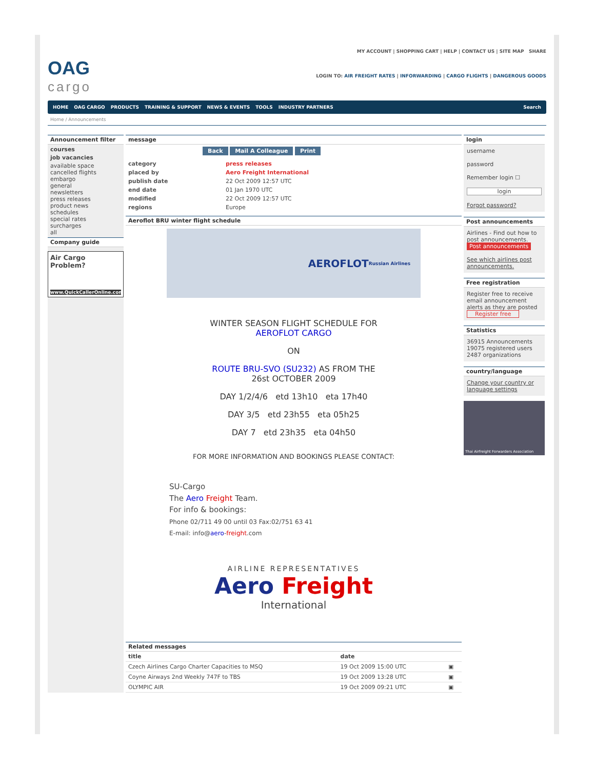OAG
cargo
MY ACCOUNT | SHOPPING CART | HELP | CONTACT US | SITE MAP SHARE
LOGIN TO: AIR FREIGHT RATES | INFORWARDING | CARGO FLIGHTS | DANGEROUS GOODS
HOME OAG CARGO PRODUCTS TRAINING & SUPPORT NEWS & EVENTS TOOLS INDUSTRY PARTNERS Search
Home / Announcements
Announcement filter
courses
job vacancies
available space
cancelled flights
embargo
general
newsletters
press releases
product news
schedules
special rates
surcharges
all
Company guide
Air Cargo Problem?
www.QuickCallerOnline.com
message
Back Mail A Colleague Print
category
press releases
placed by
Aero Freight International
publish date
22 Oct 2009 12:57 UTC
end date
01 Jan 1970 UTC
modified
22 Oct 2009 12:57 UTC
regions
Europe
Aeroflot BRU winter flight schedule
AEROFLOT Russian Airlines
WINTER SEASON FLIGHT SCHEDULE FOR
AEROFLOT CARGO
ON
ROUTE BRU-SVO (SU232) AS FROM THE
26st OCTOBER 2009
DAY 1/2/4/6 etd 13h10 eta 17h40
DAY 3/5 etd 23h55 eta 05h25
DAY 7 etd 23h35 eta 04h50
FOR MORE INFORMATION AND BOOKINGS PLEASE CONTACT:
SU-Cargo
The Aero Freight Team.
For info & bookings:
Phone 02/711 49 00 until 03 Fax:02/751 63 41
E-mail: info@aero-freight.com
AIRLINE REPRESENTATIVES
Aero Freight
International
Related messages
| title | date | |
| --- | --- | --- |
| Czech Airlines Cargo Charter Capacities to MSQ | 19 Oct 2009 15:00 UTC | ▣ |
| Coyne Airways 2nd Weekly 747F to TBS | 19 Oct 2009 13:28 UTC | ▣ |
| OLYMPIC AIR | 19 Oct 2009 09:21 UTC | ▣ |
login
username
password
Remember login ☐
login
Forgot password?
Post announcements
Airlines - Find out how to post announcements.
Post announcements
See which airlines post announcements.
Free registration
Register free to receive email announcement alerts as they are posted
Register free
Statistics
36915 Announcements
19075 registered users
2487 organizations
country/language
Change your country or language settings
Thai Airfreight Forwarders Association